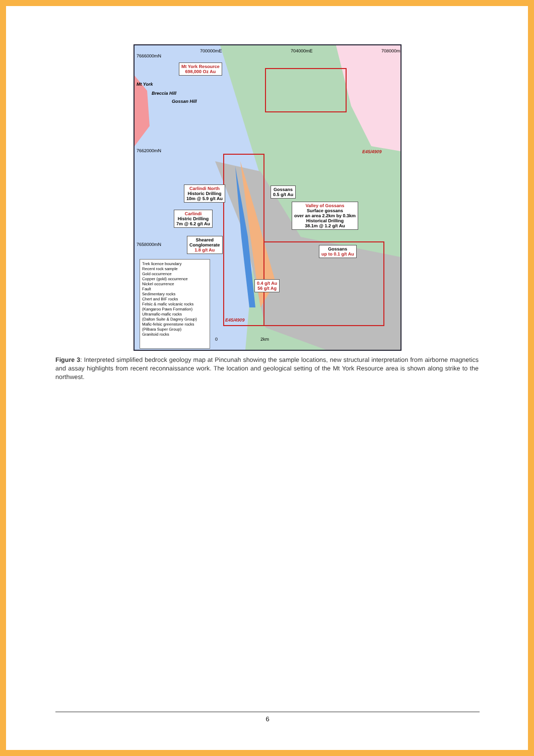Mt York Resource
698,000 Oz Au
Mt York
Breccia Hill
Gossan Hill
700000mE 704000mE 708000mE
7666000mN
7662000mN
7658000mN
E45/4909
E45/4909
Carlindi North
Historic Drilling
10m @ 5.9 g/t Au
Gossans
0.5 g/t Au
Valley of Gossans
Surface gossans
over an area 2.2km by 0.3km
Historical Drilling
38.1m @ 1.2 g/t Au
Carlindi
Histric Drilling
7m @ 6.2 g/t Au
Sheared
Conglomerate
1.8 g/t Au
Gossans
up to 0.1 g/t Au
0.4 g/t Au
56 g/t Ag
Trek licence boundary
Recent rock sample
Gold occurrence
Copper (gold) occurrence
Nickel occurrence
Fault
Sedimentary rocks
Chert and BIF rocks
Felsic & mafic volcanic rocks
(Kangaroo Paws Formation)
Ultramafic-mafic rocks
(Dalton Suite & Dagrey Group)
Mafic-felsic greenstone rocks
(Pilbara Super Group)
Granitoid rocks
0 2km
Figure 3: Interpreted simplified bedrock geology map at Pincunah showing the sample locations, new structural interpretation from airborne magnetics and assay highlights from recent reconnaissance work. The location and geological setting of the Mt York Resource area is shown along strike to the northwest.
6